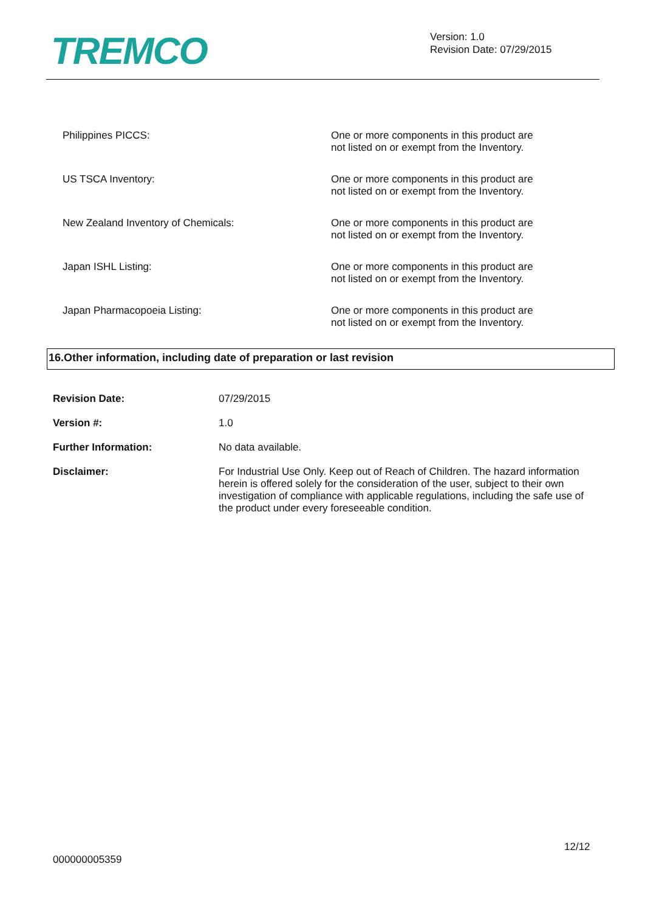TREMCO
Version: 1.0
Revision Date: 07/29/2015
| Philippines PICCS: | One or more components in this product are not listed on or exempt from the Inventory. |
| US TSCA Inventory: | One or more components in this product are not listed on or exempt from the Inventory. |
| New Zealand Inventory of Chemicals: | One or more components in this product are not listed on or exempt from the Inventory. |
| Japan ISHL Listing: | One or more components in this product are not listed on or exempt from the Inventory. |
| Japan Pharmacopoeia Listing: | One or more components in this product are not listed on or exempt from the Inventory. |
16.Other information, including date of preparation or last revision
| Revision Date: | 07/29/2015 |
| Version #: | 1.0 |
| Further Information: | No data available. |
| Disclaimer: | For Industrial Use Only. Keep out of Reach of Children. The hazard information herein is offered solely for the consideration of the user, subject to their own investigation of compliance with applicable regulations, including the safe use of the product under every foreseeable condition. |
12/12
000000005359